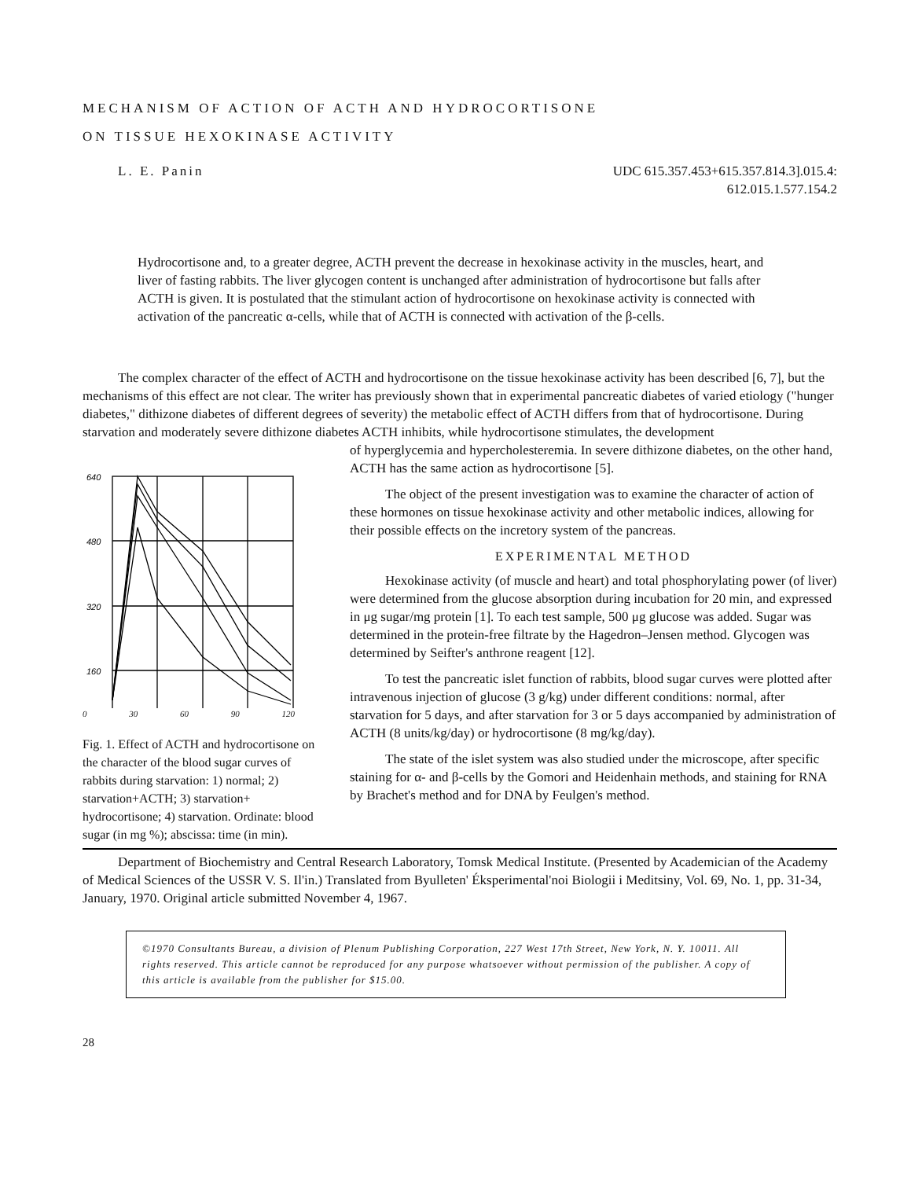MECHANISM OF ACTION OF ACTH AND HYDROCORTISONE
ON TISSUE HEXOKINASE ACTIVITY
L. E. Panin UDC 615.357.453+615.357.814.3].015.4:
612.015.1.577.154.2
Hydrocortisone and, to a greater degree, ACTH prevent the decrease in hexokinase activity in the muscles, heart, and liver of fasting rabbits. The liver glycogen content is unchanged after administration of hydrocortisone but falls after ACTH is given. It is postulated that the stimulant action of hydrocortisone on hexokinase activity is connected with activation of the pancreatic α-cells, while that of ACTH is connected with activation of the β-cells.
The complex character of the effect of ACTH and hydrocortisone on the tissue hexokinase activity has been described [6, 7], but the mechanisms of this effect are not clear. The writer has previously shown that in experimental pancreatic diabetes of varied etiology ("hunger diabetes," dithizone diabetes of different degrees of severity) the metabolic effect of ACTH differs from that of hydrocortisone. During starvation and moderately severe dithizone diabetes ACTH inhibits, while hydrocortisone stimulates, the development
640
480
320
160
0 30 60 90 120
Fig. 1. Effect of ACTH and hydrocortisone on the character of the blood sugar curves of rabbits during starvation: 1) normal; 2) starvation+ACTH; 3) starvation+ hydrocortisone; 4) starvation. Ordinate: blood sugar (in mg %); abscissa: time (in min).
of hyperglycemia and hypercholesteremia. In severe dithizone diabetes, on the other hand, ACTH has the same action as hydrocortisone [5].
The object of the present investigation was to examine the character of action of these hormones on tissue hexokinase activity and other metabolic indices, allowing for their possible effects on the incretory system of the pancreas.
EXPERIMENTAL METHOD
Hexokinase activity (of muscle and heart) and total phosphorylating power (of liver) were determined from the glucose absorption during incubation for 20 min, and expressed in μg sugar/mg protein [1]. To each test sample, 500 μg glucose was added. Sugar was determined in the protein-free filtrate by the Hagedron–Jensen method. Glycogen was determined by Seifter's anthrone reagent [12].
To test the pancreatic islet function of rabbits, blood sugar curves were plotted after intravenous injection of glucose (3 g/kg) under different conditions: normal, after starvation for 5 days, and after starvation for 3 or 5 days accompanied by administration of ACTH (8 units/kg/day) or hydrocortisone (8 mg/kg/day).
The state of the islet system was also studied under the microscope, after specific staining for α- and β-cells by the Gomori and Heidenhain methods, and staining for RNA by Brachet's method and for DNA by Feulgen's method.
Department of Biochemistry and Central Research Laboratory, Tomsk Medical Institute. (Presented by Academician of the Academy of Medical Sciences of the USSR V. S. Il'in.) Translated from Byulleten' Éksperimental'noi Biologii i Meditsiny, Vol. 69, No. 1, pp. 31-34, January, 1970. Original article submitted November 4, 1967.
©1970 Consultants Bureau, a division of Plenum Publishing Corporation, 227 West 17th Street, New York, N. Y. 10011. All rights reserved. This article cannot be reproduced for any purpose whatsoever without permission of the publisher. A copy of this article is available from the publisher for $15.00.
28